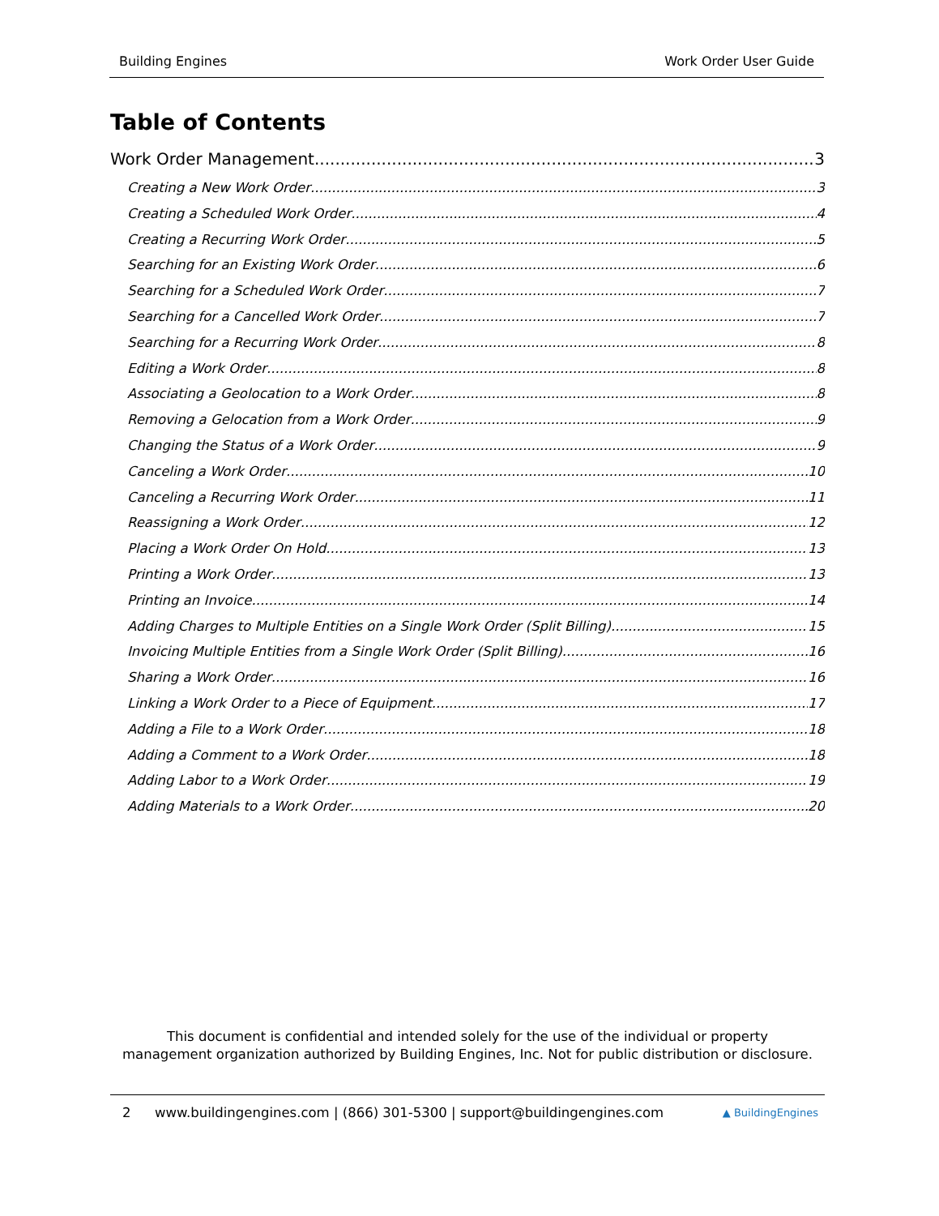Building Engines Work Order User Guide
Table of Contents
Work Order Management 3
Creating a New Work Order 3
Creating a Scheduled Work Order 4
Creating a Recurring Work Order 5
Searching for an Existing Work Order 6
Searching for a Scheduled Work Order 7
Searching for a Cancelled Work Order 7
Searching for a Recurring Work Order 8
Editing a Work Order 8
Associating a Geolocation to a Work Order 8
Removing a Gelocation from a Work Order 9
Changing the Status of a Work Order 9
Canceling a Work Order 10
Canceling a Recurring Work Order 11
Reassigning a Work Order 12
Placing a Work Order On Hold 13
Printing a Work Order 13
Printing an Invoice 14
Adding Charges to Multiple Entities on a Single Work Order (Split Billing) 15
Invoicing Multiple Entities from a Single Work Order (Split Billing) 16
Sharing a Work Order 16
Linking a Work Order to a Piece of Equipment 17
Adding a File to a Work Order 18
Adding a Comment to a Work Order 18
Adding Labor to a Work Order 19
Adding Materials to a Work Order 20
This document is confidential and intended solely for the use of the individual or property
management organization authorized by Building Engines, Inc. Not for public distribution or disclosure.
2 www.buildingengines.com | (866) 301-5300 | support@buildingengines.com ▲ BuildingEngines